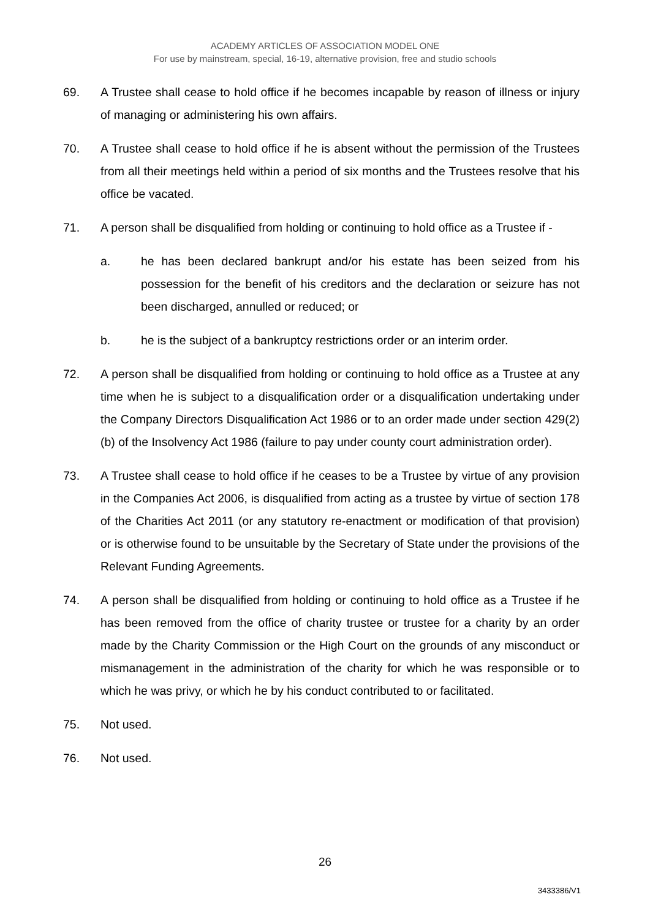ACADEMY ARTICLES OF ASSOCIATION MODEL ONE
For use by mainstream, special, 16-19, alternative provision, free and studio schools
69. A Trustee shall cease to hold office if he becomes incapable by reason of illness or injury of managing or administering his own affairs.
70. A Trustee shall cease to hold office if he is absent without the permission of the Trustees from all their meetings held within a period of six months and the Trustees resolve that his office be vacated.
71. A person shall be disqualified from holding or continuing to hold office as a Trustee if -
a. he has been declared bankrupt and/or his estate has been seized from his possession for the benefit of his creditors and the declaration or seizure has not been discharged, annulled or reduced; or
b. he is the subject of a bankruptcy restrictions order or an interim order.
72. A person shall be disqualified from holding or continuing to hold office as a Trustee at any time when he is subject to a disqualification order or a disqualification undertaking under the Company Directors Disqualification Act 1986 or to an order made under section 429(2)(b) of the Insolvency Act 1986 (failure to pay under county court administration order).
73. A Trustee shall cease to hold office if he ceases to be a Trustee by virtue of any provision in the Companies Act 2006, is disqualified from acting as a trustee by virtue of section 178 of the Charities Act 2011 (or any statutory re-enactment or modification of that provision) or is otherwise found to be unsuitable by the Secretary of State under the provisions of the Relevant Funding Agreements.
74. A person shall be disqualified from holding or continuing to hold office as a Trustee if he has been removed from the office of charity trustee or trustee for a charity by an order made by the Charity Commission or the High Court on the grounds of any misconduct or mismanagement in the administration of the charity for which he was responsible or to which he was privy, or which he by his conduct contributed to or facilitated.
75. Not used.
76. Not used.
26
3433386/V1